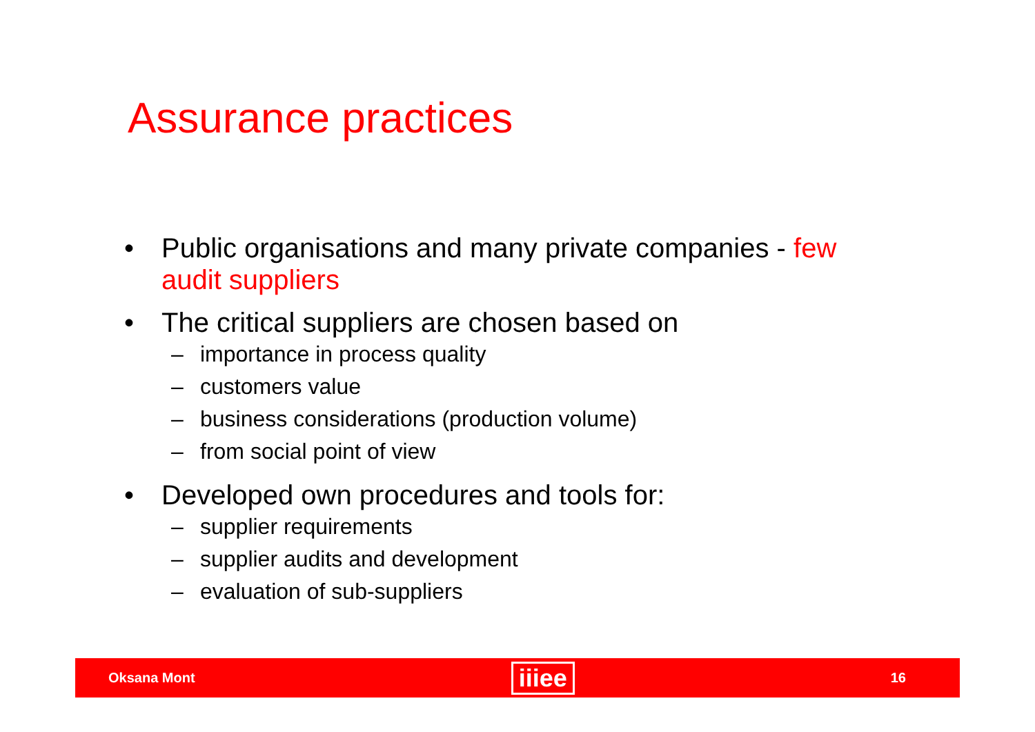Assurance practices
• Public organisations and many private companies - few audit suppliers
• The critical suppliers are chosen based on
– importance in process quality
– customers value
– business considerations (production volume)
– from social point of view
• Developed own procedures and tools for:
– supplier requirements
– supplier audits and development
– evaluation of sub-suppliers
Oksana Mont iiiee 16